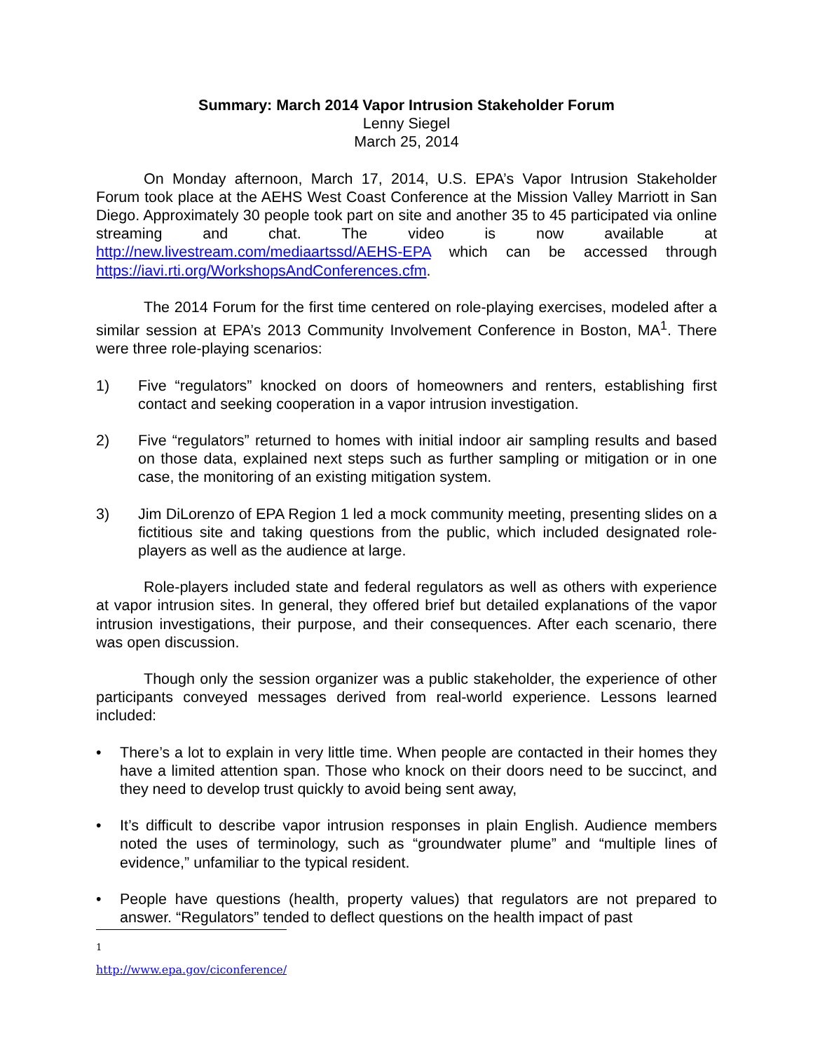Summary: March 2014 Vapor Intrusion Stakeholder Forum
Lenny Siegel
March 25, 2014
On Monday afternoon, March 17, 2014, U.S. EPA’s Vapor Intrusion Stakeholder Forum took place at the AEHS West Coast Conference at the Mission Valley Marriott in San Diego. Approximately 30 people took part on site and another 35 to 45 participated via online streaming and chat. The video is now available at http://new.livestream.com/mediaartssd/AEHS-EPA which can be accessed through https://iavi.rti.org/WorkshopsAndConferences.cfm.
The 2014 Forum for the first time centered on role-playing exercises, modeled after a similar session at EPA’s 2013 Community Involvement Conference in Boston, MA<sup>1</sup>. There were three role-playing scenarios:
1) Five “regulators” knocked on doors of homeowners and renters, establishing first contact and seeking cooperation in a vapor intrusion investigation.
2) Five “regulators” returned to homes with initial indoor air sampling results and based on those data, explained next steps such as further sampling or mitigation or in one case, the monitoring of an existing mitigation system.
3) Jim DiLorenzo of EPA Region 1 led a mock community meeting, presenting slides on a fictitious site and taking questions from the public, which included designated role-players as well as the audience at large.
Role-players included state and federal regulators as well as others with experience at vapor intrusion sites. In general, they offered brief but detailed explanations of the vapor intrusion investigations, their purpose, and their consequences. After each scenario, there was open discussion.
Though only the session organizer was a public stakeholder, the experience of other participants conveyed messages derived from real-world experience. Lessons learned included:
• There’s a lot to explain in very little time. When people are contacted in their homes they have a limited attention span. Those who knock on their doors need to be succinct, and they need to develop trust quickly to avoid being sent away,
• It’s difficult to describe vapor intrusion responses in plain English. Audience members noted the uses of terminology, such as “groundwater plume” and “multiple lines of evidence,” unfamiliar to the typical resident.
• People have questions (health, property values) that regulators are not prepared to answer. “Regulators” tended to deflect questions on the health impact of past
<sup>1</sup> http://www.epa.gov/ciconference/